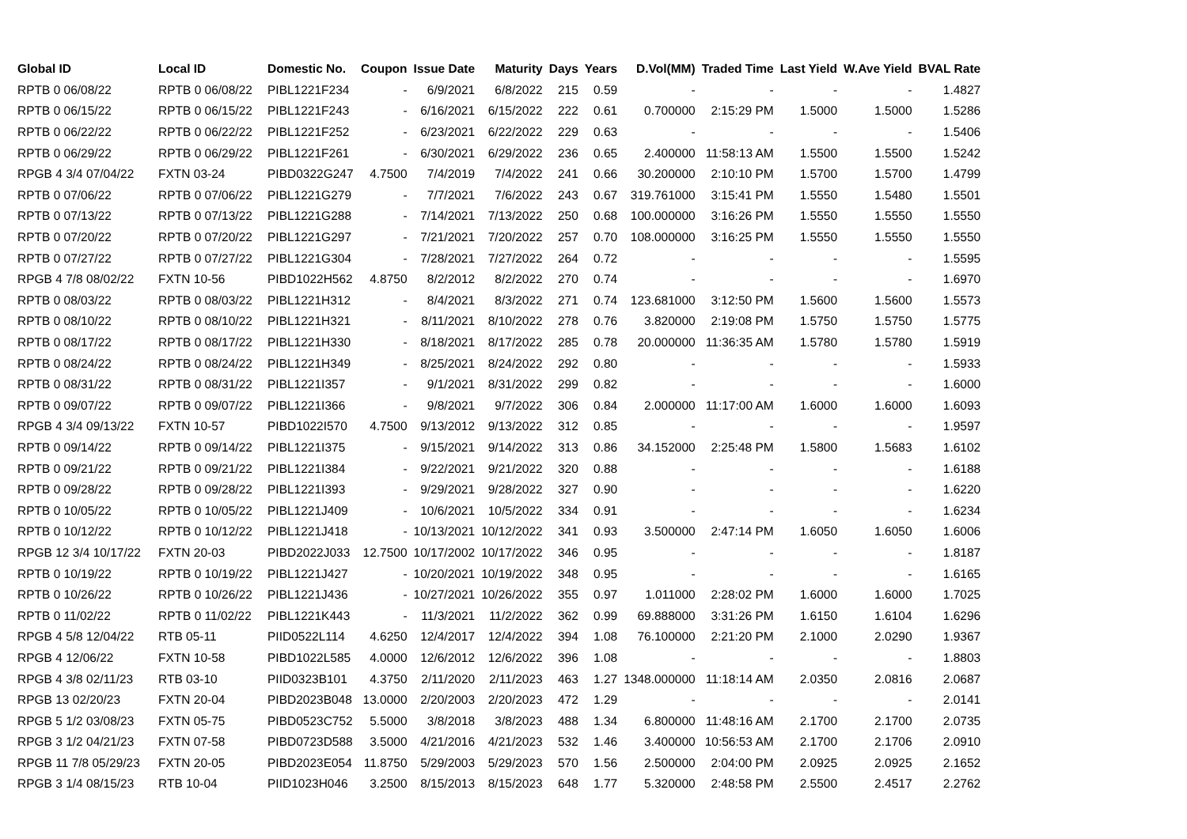| Global ID | Local ID | Domestic No. | Coupon | Issue Date | Maturity | Days | Years | D.Vol(MM) | Traded Time | Last Yield | W.Ave Yield | BVAL Rate |
| --- | --- | --- | --- | --- | --- | --- | --- | --- | --- | --- | --- | --- |
| RPTB 0 06/08/22 | RPTB 0 06/08/22 | PIBL1221F234 | - | 6/9/2021 | 6/8/2022 | 215 | 0.59 | - | - | - | - | 1.4827 |
| RPTB 0 06/15/22 | RPTB 0 06/15/22 | PIBL1221F243 | - | 6/16/2021 | 6/15/2022 | 222 | 0.61 | 0.700000 | 2:15:29 PM | 1.5000 | 1.5000 | 1.5286 |
| RPTB 0 06/22/22 | RPTB 0 06/22/22 | PIBL1221F252 | - | 6/23/2021 | 6/22/2022 | 229 | 0.63 | - | - | - | - | 1.5406 |
| RPTB 0 06/29/22 | RPTB 0 06/29/22 | PIBL1221F261 | - | 6/30/2021 | 6/29/2022 | 236 | 0.65 | 2.400000 | 11:58:13 AM | 1.5500 | 1.5500 | 1.5242 |
| RPGB 4 3/4 07/04/22 | FXTN 03-24 | PIBD0322G247 | 4.7500 | 7/4/2019 | 7/4/2022 | 241 | 0.66 | 30.200000 | 2:10:10 PM | 1.5700 | 1.5700 | 1.4799 |
| RPTB 0 07/06/22 | RPTB 0 07/06/22 | PIBL1221G279 | - | 7/7/2021 | 7/6/2022 | 243 | 0.67 | 319.761000 | 3:15:41 PM | 1.5550 | 1.5480 | 1.5501 |
| RPTB 0 07/13/22 | RPTB 0 07/13/22 | PIBL1221G288 | - | 7/14/2021 | 7/13/2022 | 250 | 0.68 | 100.000000 | 3:16:26 PM | 1.5550 | 1.5550 | 1.5550 |
| RPTB 0 07/20/22 | RPTB 0 07/20/22 | PIBL1221G297 | - | 7/21/2021 | 7/20/2022 | 257 | 0.70 | 108.000000 | 3:16:25 PM | 1.5550 | 1.5550 | 1.5550 |
| RPTB 0 07/27/22 | RPTB 0 07/27/22 | PIBL1221G304 | - | 7/28/2021 | 7/27/2022 | 264 | 0.72 | - | - | - | - | 1.5595 |
| RPGB 4 7/8 08/02/22 | FXTN 10-56 | PIBD1022H562 | 4.8750 | 8/2/2012 | 8/2/2022 | 270 | 0.74 | - | - | - | - | 1.6970 |
| RPTB 0 08/03/22 | RPTB 0 08/03/22 | PIBL1221H312 | - | 8/4/2021 | 8/3/2022 | 271 | 0.74 | 123.681000 | 3:12:50 PM | 1.5600 | 1.5600 | 1.5573 |
| RPTB 0 08/10/22 | RPTB 0 08/10/22 | PIBL1221H321 | - | 8/11/2021 | 8/10/2022 | 278 | 0.76 | 3.820000 | 2:19:08 PM | 1.5750 | 1.5750 | 1.5775 |
| RPTB 0 08/17/22 | RPTB 0 08/17/22 | PIBL1221H330 | - | 8/18/2021 | 8/17/2022 | 285 | 0.78 | 20.000000 | 11:36:35 AM | 1.5780 | 1.5780 | 1.5919 |
| RPTB 0 08/24/22 | RPTB 0 08/24/22 | PIBL1221H349 | - | 8/25/2021 | 8/24/2022 | 292 | 0.80 | - | - | - | - | 1.5933 |
| RPTB 0 08/31/22 | RPTB 0 08/31/22 | PIBL1221I357 | - | 9/1/2021 | 8/31/2022 | 299 | 0.82 | - | - | - | - | 1.6000 |
| RPTB 0 09/07/22 | RPTB 0 09/07/22 | PIBL1221I366 | - | 9/8/2021 | 9/7/2022 | 306 | 0.84 | 2.000000 | 11:17:00 AM | 1.6000 | 1.6000 | 1.6093 |
| RPGB 4 3/4 09/13/22 | FXTN 10-57 | PIBD1022I570 | 4.7500 | 9/13/2012 | 9/13/2022 | 312 | 0.85 | - | - | - | - | 1.9597 |
| RPTB 0 09/14/22 | RPTB 0 09/14/22 | PIBL1221I375 | - | 9/15/2021 | 9/14/2022 | 313 | 0.86 | 34.152000 | 2:25:48 PM | 1.5800 | 1.5683 | 1.6102 |
| RPTB 0 09/21/22 | RPTB 0 09/21/22 | PIBL1221I384 | - | 9/22/2021 | 9/21/2022 | 320 | 0.88 | - | - | - | - | 1.6188 |
| RPTB 0 09/28/22 | RPTB 0 09/28/22 | PIBL1221I393 | - | 9/29/2021 | 9/28/2022 | 327 | 0.90 | - | - | - | - | 1.6220 |
| RPTB 0 10/05/22 | RPTB 0 10/05/22 | PIBL1221J409 | - | 10/6/2021 | 10/5/2022 | 334 | 0.91 | - | - | - | - | 1.6234 |
| RPTB 0 10/12/22 | RPTB 0 10/12/22 | PIBL1221J418 | - | 10/13/2021 | 10/12/2022 | 341 | 0.93 | 3.500000 | 2:47:14 PM | 1.6050 | 1.6050 | 1.6006 |
| RPGB 12 3/4 10/17/22 | FXTN 20-03 | PIBD2022J033 | 12.7500 | 10/17/2002 | 10/17/2022 | 346 | 0.95 | - | - | - | - | 1.8187 |
| RPTB 0 10/19/22 | RPTB 0 10/19/22 | PIBL1221J427 | - | 10/20/2021 | 10/19/2022 | 348 | 0.95 | - | - | - | - | 1.6165 |
| RPTB 0 10/26/22 | RPTB 0 10/26/22 | PIBL1221J436 | - | 10/27/2021 | 10/26/2022 | 355 | 0.97 | 1.011000 | 2:28:02 PM | 1.6000 | 1.6000 | 1.7025 |
| RPTB 0 11/02/22 | RPTB 0 11/02/22 | PIBL1221K443 | - | 11/3/2021 | 11/2/2022 | 362 | 0.99 | 69.888000 | 3:31:26 PM | 1.6150 | 1.6104 | 1.6296 |
| RPGB 4 5/8 12/04/22 | RTB 05-11 | PIID0522L114 | 4.6250 | 12/4/2017 | 12/4/2022 | 394 | 1.08 | 76.100000 | 2:21:20 PM | 2.1000 | 2.0290 | 1.9367 |
| RPGB 4 12/06/22 | FXTN 10-58 | PIBD1022L585 | 4.0000 | 12/6/2012 | 12/6/2022 | 396 | 1.08 | - | - | - | - | 1.8803 |
| RPGB 4 3/8 02/11/23 | RTB 03-10 | PIID0323B101 | 4.3750 | 2/11/2020 | 2/11/2023 | 463 | 1.27 | 1348.000000 | 11:18:14 AM | 2.0350 | 2.0816 | 2.0687 |
| RPGB 13 02/20/23 | FXTN 20-04 | PIBD2023B048 | 13.0000 | 2/20/2003 | 2/20/2023 | 472 | 1.29 | - | - | - | - | 2.0141 |
| RPGB 5 1/2 03/08/23 | FXTN 05-75 | PIBD0523C752 | 5.5000 | 3/8/2018 | 3/8/2023 | 488 | 1.34 | 6.800000 | 11:48:16 AM | 2.1700 | 2.1700 | 2.0735 |
| RPGB 3 1/2 04/21/23 | FXTN 07-58 | PIBD0723D588 | 3.5000 | 4/21/2016 | 4/21/2023 | 532 | 1.46 | 3.400000 | 10:56:53 AM | 2.1700 | 2.1706 | 2.0910 |
| RPGB 11 7/8 05/29/23 | FXTN 20-05 | PIBD2023E054 | 11.8750 | 5/29/2003 | 5/29/2023 | 570 | 1.56 | 2.500000 | 2:04:00 PM | 2.0925 | 2.0925 | 2.1652 |
| RPGB 3 1/4 08/15/23 | RTB 10-04 | PIID1023H046 | 3.2500 | 8/15/2013 | 8/15/2023 | 648 | 1.77 | 5.320000 | 2:48:58 PM | 2.5500 | 2.4517 | 2.2762 |